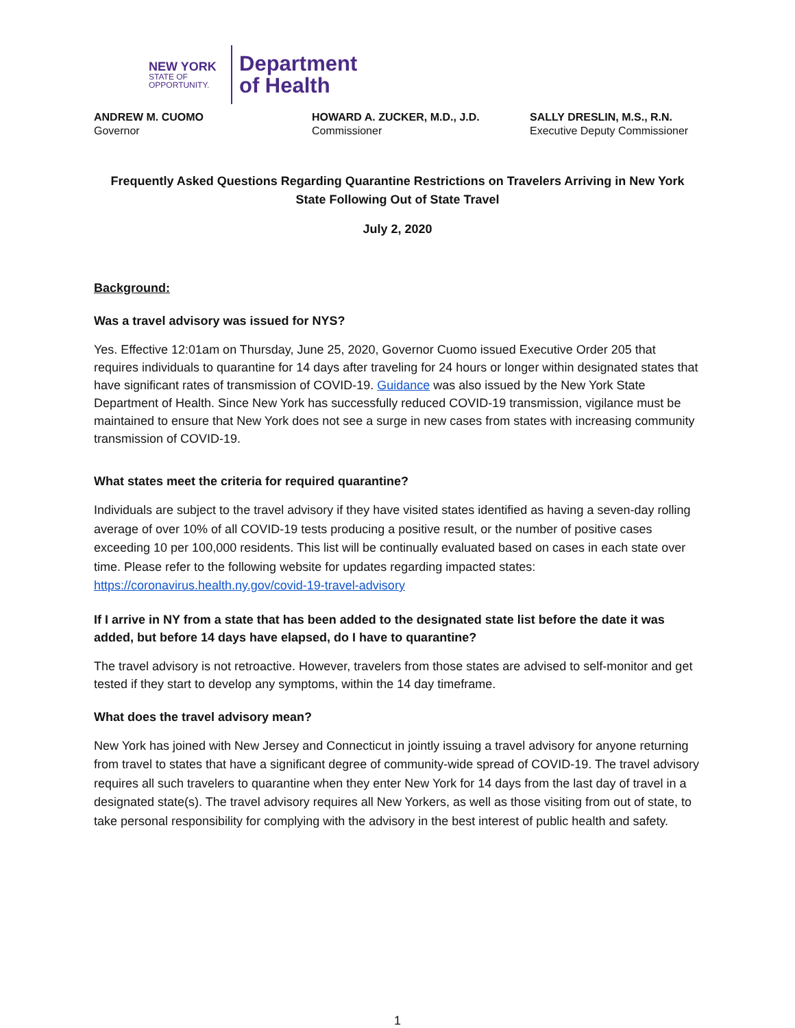NEW YORK
STATE OF
OPPORTUNITY.
Department
of Health
ANDREW M. CUOMO
Governor
HOWARD A. ZUCKER, M.D., J.D.
Commissioner
SALLY DRESLIN, M.S., R.N.
Executive Deputy Commissioner
Frequently Asked Questions Regarding Quarantine Restrictions on Travelers Arriving in New York State Following Out of State Travel
July 2, 2020
Background:
Was a travel advisory was issued for NYS?
Yes. Effective 12:01am on Thursday, June 25, 2020, Governor Cuomo issued Executive Order 205 that requires individuals to quarantine for 14 days after traveling for 24 hours or longer within designated states that have significant rates of transmission of COVID-19. Guidance was also issued by the New York State Department of Health. Since New York has successfully reduced COVID-19 transmission, vigilance must be maintained to ensure that New York does not see a surge in new cases from states with increasing community transmission of COVID-19.
What states meet the criteria for required quarantine?
Individuals are subject to the travel advisory if they have visited states identified as having a seven-day rolling average of over 10% of all COVID-19 tests producing a positive result, or the number of positive cases exceeding 10 per 100,000 residents. This list will be continually evaluated based on cases in each state over time. Please refer to the following website for updates regarding impacted states: https://coronavirus.health.ny.gov/covid-19-travel-advisory
If I arrive in NY from a state that has been added to the designated state list before the date it was added, but before 14 days have elapsed, do I have to quarantine?
The travel advisory is not retroactive. However, travelers from those states are advised to self-monitor and get tested if they start to develop any symptoms, within the 14 day timeframe.
What does the travel advisory mean?
New York has joined with New Jersey and Connecticut in jointly issuing a travel advisory for anyone returning from travel to states that have a significant degree of community-wide spread of COVID-19. The travel advisory requires all such travelers to quarantine when they enter New York for 14 days from the last day of travel in a designated state(s). The travel advisory requires all New Yorkers, as well as those visiting from out of state, to take personal responsibility for complying with the advisory in the best interest of public health and safety.
1